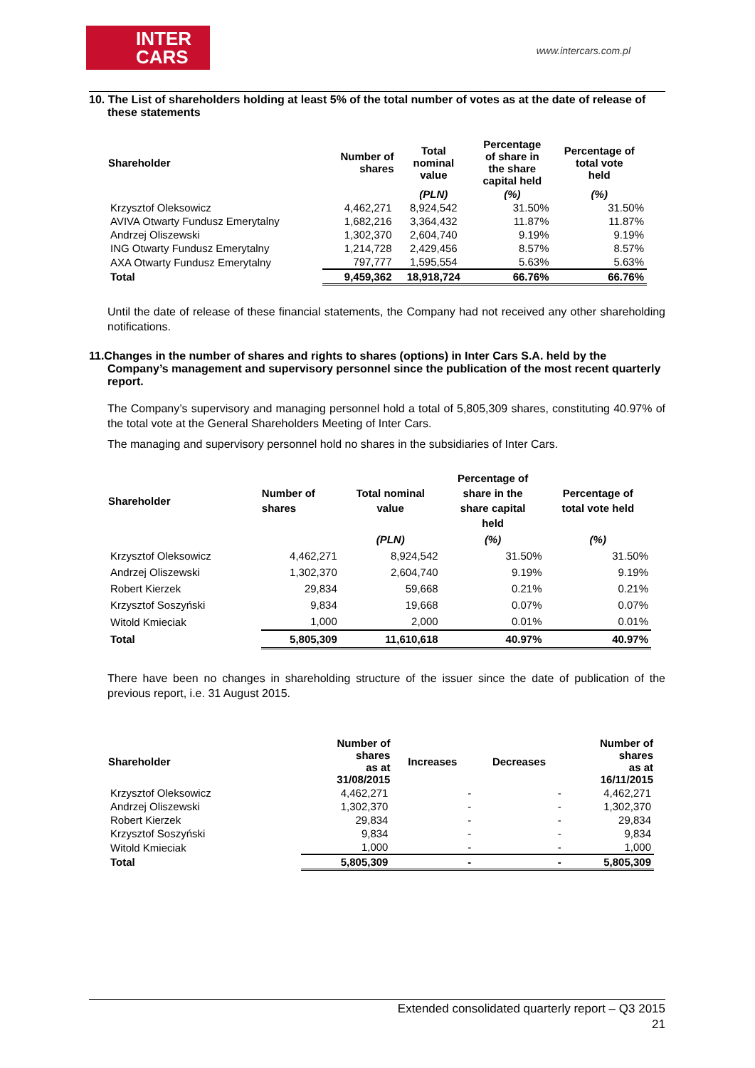INTER
CARS
www.intercars.com.pl
10. The List of shareholders holding at least 5% of the total number of votes as at the date of release of these statements
| Shareholder | Number of shares | Total nominal value | Percentage of share in the share capital held | Percentage of total vote held |
| --- | --- | --- | --- | --- |
| | | (PLN) | (%) | (%) |
| Krzysztof Oleksowicz | 4,462,271 | 8,924,542 | 31.50% | 31.50% |
| AVIVA Otwarty Fundusz Emerytalny | 1,682,216 | 3,364,432 | 11.87% | 11.87% |
| Andrzej Oliszewski | 1,302,370 | 2,604,740 | 9.19% | 9.19% |
| ING Otwarty Fundusz Emerytalny | 1,214,728 | 2,429,456 | 8.57% | 8.57% |
| AXA Otwarty Fundusz Emerytalny | 797,777 | 1,595,554 | 5.63% | 5.63% |
| Total | 9,459,362 | 18,918,724 | 66.76% | 66.76% |
Until the date of release of these financial statements, the Company had not received any other shareholding notifications.
11.Changes in the number of shares and rights to shares (options) in Inter Cars S.A. held by the Company’s management and supervisory personnel since the publication of the most recent quarterly report.
The Company’s supervisory and managing personnel hold a total of 5,805,309 shares, constituting 40.97% of the total vote at the General Shareholders Meeting of Inter Cars.
The managing and supervisory personnel hold no shares in the subsidiaries of Inter Cars.
| Shareholder | Number of shares | Total nominal value | Percentage of share in the share capital held | Percentage of total vote held |
| --- | --- | --- | --- | --- |
| | | (PLN) | (%) | (%) |
| Krzysztof Oleksowicz | 4,462,271 | 8,924,542 | 31.50% | 31.50% |
| Andrzej Oliszewski | 1,302,370 | 2,604,740 | 9.19% | 9.19% |
| Robert Kierzek | 29,834 | 59,668 | 0.21% | 0.21% |
| Krzysztof Soszyński | 9,834 | 19,668 | 0.07% | 0.07% |
| Witold Kmieciak | 1,000 | 2,000 | 0.01% | 0.01% |
| Total | 5,805,309 | 11,610,618 | 40.97% | 40.97% |
There have been no changes in shareholding structure of the issuer since the date of publication of the previous report, i.e. 31 August 2015.
| Shareholder | Number of shares as at 31/08/2015 | Increases | Decreases | Number of shares as at 16/11/2015 |
| --- | --- | --- | --- | --- |
| Krzysztof Oleksowicz | 4,462,271 | - | - | 4,462,271 |
| Andrzej Oliszewski | 1,302,370 | - | - | 1,302,370 |
| Robert Kierzek | 29,834 | - | - | 29,834 |
| Krzysztof Soszyński | 9,834 | - | - | 9,834 |
| Witold Kmieciak | 1,000 | - | - | 1,000 |
| Total | 5,805,309 | - | - | 5,805,309 |
Extended consolidated quarterly report – Q3 2015
21